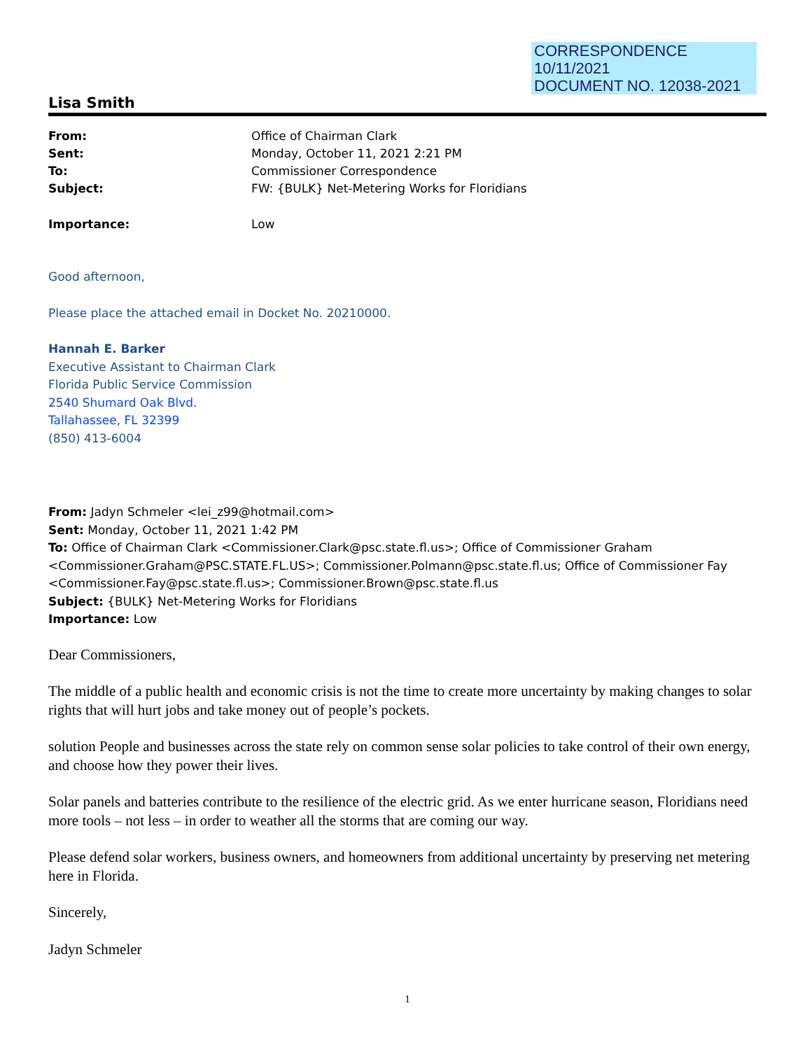CORRESPONDENCE
10/11/2021
DOCUMENT NO. 12038-2021
Lisa Smith
| From: | Office of Chairman Clark |
| Sent: | Monday, October 11, 2021 2:21 PM |
| To: | Commissioner Correspondence |
| Subject: | FW: {BULK} Net-Metering Works for Floridians |
| Importance: | Low |
Good afternoon,
Please place the attached email in Docket No. 20210000.
Hannah E. Barker
Executive Assistant to Chairman Clark
Florida Public Service Commission
2540 Shumard Oak Blvd.
Tallahassee, FL 32399
(850) 413-6004
From: Jadyn Schmeler <lei_z99@hotmail.com>
Sent: Monday, October 11, 2021 1:42 PM
To: Office of Chairman Clark <Commissioner.Clark@psc.state.fl.us>; Office of Commissioner Graham <Commissioner.Graham@PSC.STATE.FL.US>; Commissioner.Polmann@psc.state.fl.us; Office of Commissioner Fay <Commissioner.Fay@psc.state.fl.us>; Commissioner.Brown@psc.state.fl.us
Subject: {BULK} Net-Metering Works for Floridians
Importance: Low
Dear Commissioners,
The middle of a public health and economic crisis is not the time to create more uncertainty by making changes to solar rights that will hurt jobs and take money out of people’s pockets.
solution People and businesses across the state rely on common sense solar policies to take control of their own energy, and choose how they power their lives.
Solar panels and batteries contribute to the resilience of the electric grid. As we enter hurricane season, Floridians need more tools – not less – in order to weather all the storms that are coming our way.
Please defend solar workers, business owners, and homeowners from additional uncertainty by preserving net metering here in Florida.
Sincerely,
Jadyn Schmeler
1